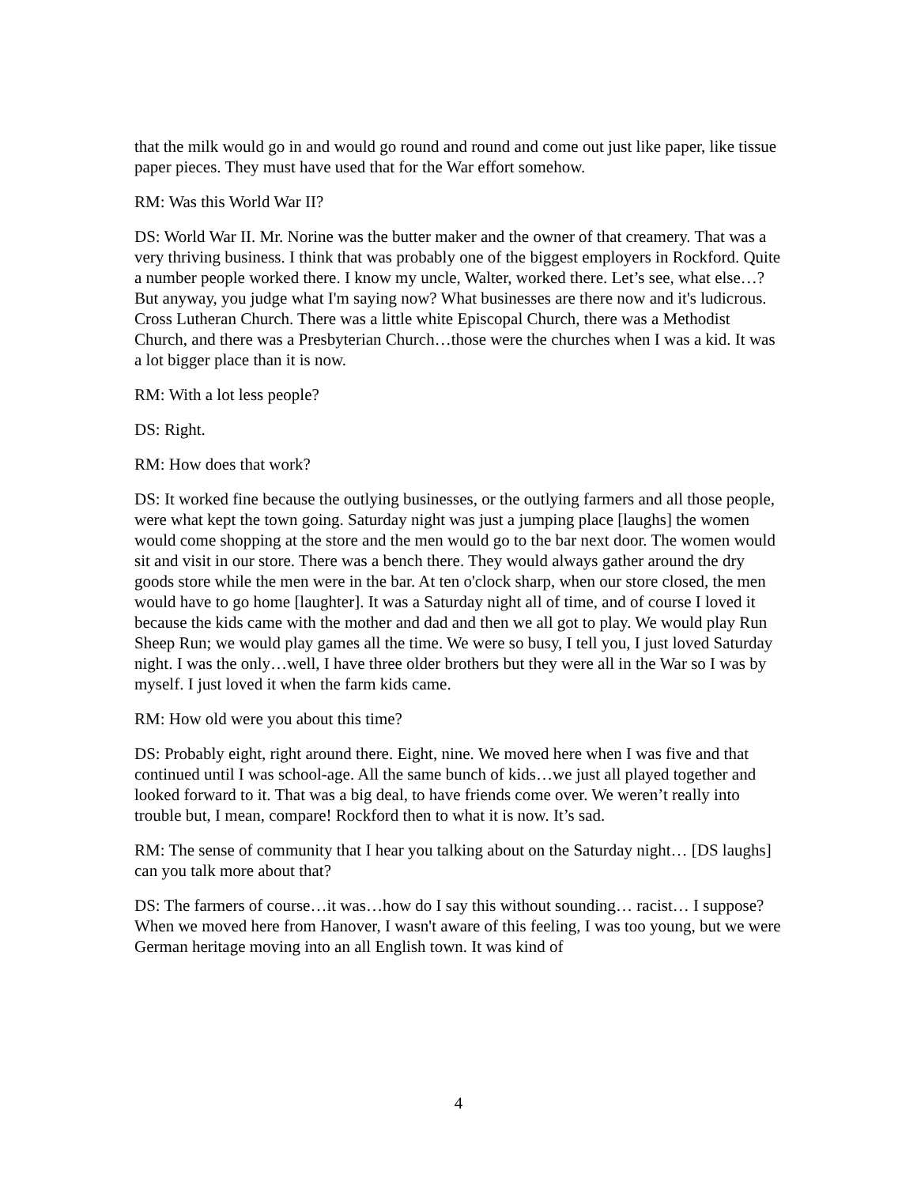that the milk would go in and would go round and round and come out just like paper, like tissue paper pieces. They must have used that for the War effort somehow.
RM: Was this World War II?
DS: World War II. Mr. Norine was the butter maker and the owner of that creamery. That was a very thriving business. I think that was probably one of the biggest employers in Rockford. Quite a number people worked there. I know my uncle, Walter, worked there. Let’s see, what else…? But anyway, you judge what I'm saying now? What businesses are there now and it's ludicrous. Cross Lutheran Church. There was a little white Episcopal Church, there was a Methodist Church, and there was a Presbyterian Church…those were the churches when I was a kid. It was a lot bigger place than it is now.
RM: With a lot less people?
DS: Right.
RM: How does that work?
DS: It worked fine because the outlying businesses, or the outlying farmers and all those people, were what kept the town going. Saturday night was just a jumping place [laughs] the women would come shopping at the store and the men would go to the bar next door. The women would sit and visit in our store. There was a bench there. They would always gather around the dry goods store while the men were in the bar. At ten o'clock sharp, when our store closed, the men would have to go home [laughter]. It was a Saturday night all of time, and of course I loved it because the kids came with the mother and dad and then we all got to play. We would play Run Sheep Run; we would play games all the time. We were so busy, I tell you, I just loved Saturday night. I was the only…well, I have three older brothers but they were all in the War so I was by myself. I just loved it when the farm kids came.
RM: How old were you about this time?
DS: Probably eight, right around there. Eight, nine. We moved here when I was five and that continued until I was school-age. All the same bunch of kids…we just all played together and looked forward to it. That was a big deal, to have friends come over. We weren’t really into trouble but, I mean, compare! Rockford then to what it is now. It’s sad.
RM: The sense of community that I hear you talking about on the Saturday night… [DS laughs] can you talk more about that?
DS: The farmers of course…it was…how do I say this without sounding… racist… I suppose? When we moved here from Hanover, I wasn't aware of this feeling, I was too young, but we were German heritage moving into an all English town. It was kind of
4